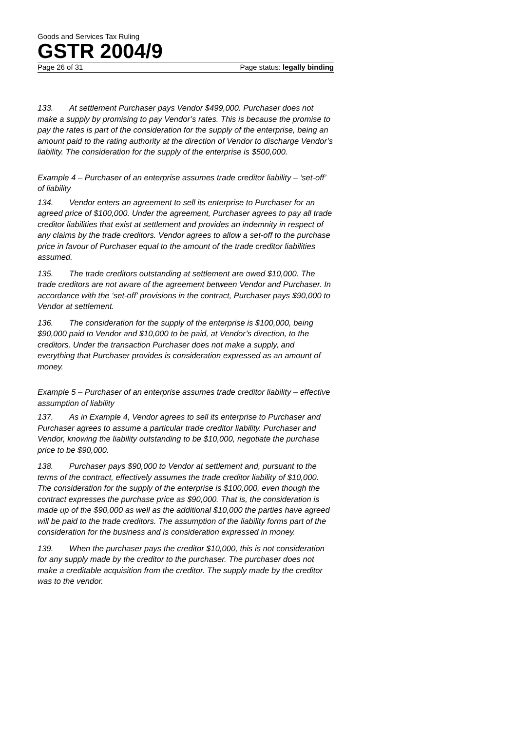Goods and Services Tax Ruling
GSTR 2004/9
Page 26 of 31 Page status: legally binding
133. At settlement Purchaser pays Vendor $499,000. Purchaser does not make a supply by promising to pay Vendor’s rates. This is because the promise to pay the rates is part of the consideration for the supply of the enterprise, being an amount paid to the rating authority at the direction of Vendor to discharge Vendor’s liability. The consideration for the supply of the enterprise is $500,000.
Example 4 – Purchaser of an enterprise assumes trade creditor liability – ‘set-off’ of liability
134. Vendor enters an agreement to sell its enterprise to Purchaser for an agreed price of $100,000. Under the agreement, Purchaser agrees to pay all trade creditor liabilities that exist at settlement and provides an indemnity in respect of any claims by the trade creditors. Vendor agrees to allow a set-off to the purchase price in favour of Purchaser equal to the amount of the trade creditor liabilities assumed.
135. The trade creditors outstanding at settlement are owed $10,000. The trade creditors are not aware of the agreement between Vendor and Purchaser. In accordance with the ‘set-off’ provisions in the contract, Purchaser pays $90,000 to Vendor at settlement.
136. The consideration for the supply of the enterprise is $100,000, being $90,000 paid to Vendor and $10,000 to be paid, at Vendor’s direction, to the creditors. Under the transaction Purchaser does not make a supply, and everything that Purchaser provides is consideration expressed as an amount of money.
Example 5 – Purchaser of an enterprise assumes trade creditor liability – effective assumption of liability
137. As in Example 4, Vendor agrees to sell its enterprise to Purchaser and Purchaser agrees to assume a particular trade creditor liability. Purchaser and Vendor, knowing the liability outstanding to be $10,000, negotiate the purchase price to be $90,000.
138. Purchaser pays $90,000 to Vendor at settlement and, pursuant to the terms of the contract, effectively assumes the trade creditor liability of $10,000. The consideration for the supply of the enterprise is $100,000, even though the contract expresses the purchase price as $90,000. That is, the consideration is made up of the $90,000 as well as the additional $10,000 the parties have agreed will be paid to the trade creditors. The assumption of the liability forms part of the consideration for the business and is consideration expressed in money.
139. When the purchaser pays the creditor $10,000, this is not consideration for any supply made by the creditor to the purchaser. The purchaser does not make a creditable acquisition from the creditor. The supply made by the creditor was to the vendor.